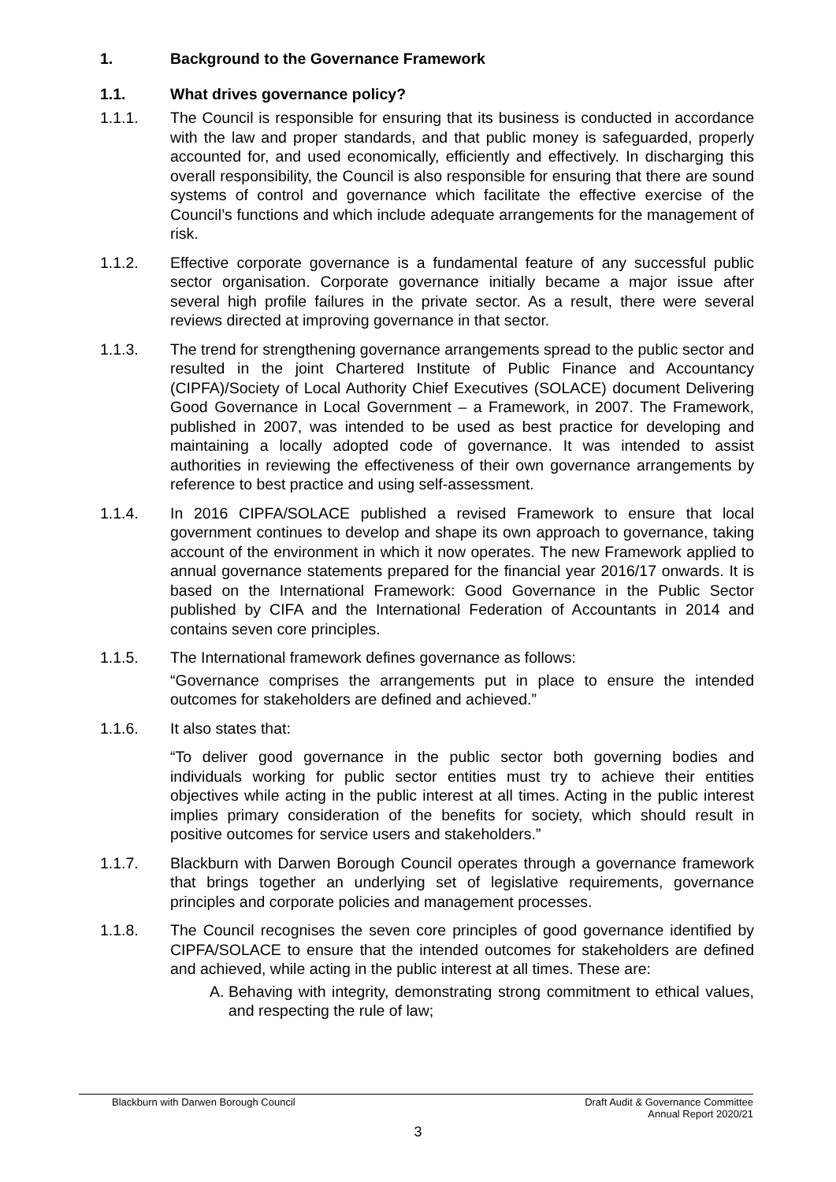1. Background to the Governance Framework
1.1. What drives governance policy?
1.1.1. The Council is responsible for ensuring that its business is conducted in accordance with the law and proper standards, and that public money is safeguarded, properly accounted for, and used economically, efficiently and effectively. In discharging this overall responsibility, the Council is also responsible for ensuring that there are sound systems of control and governance which facilitate the effective exercise of the Council’s functions and which include adequate arrangements for the management of risk.
1.1.2. Effective corporate governance is a fundamental feature of any successful public sector organisation. Corporate governance initially became a major issue after several high profile failures in the private sector. As a result, there were several reviews directed at improving governance in that sector.
1.1.3. The trend for strengthening governance arrangements spread to the public sector and resulted in the joint Chartered Institute of Public Finance and Accountancy (CIPFA)/Society of Local Authority Chief Executives (SOLACE) document Delivering Good Governance in Local Government – a Framework, in 2007. The Framework, published in 2007, was intended to be used as best practice for developing and maintaining a locally adopted code of governance. It was intended to assist authorities in reviewing the effectiveness of their own governance arrangements by reference to best practice and using self-assessment.
1.1.4. In 2016 CIPFA/SOLACE published a revised Framework to ensure that local government continues to develop and shape its own approach to governance, taking account of the environment in which it now operates. The new Framework applied to annual governance statements prepared for the financial year 2016/17 onwards. It is based on the International Framework: Good Governance in the Public Sector published by CIFA and the International Federation of Accountants in 2014 and contains seven core principles.
1.1.5. The International framework defines governance as follows:
“Governance comprises the arrangements put in place to ensure the intended outcomes for stakeholders are defined and achieved.”
1.1.6. It also states that:
“To deliver good governance in the public sector both governing bodies and individuals working for public sector entities must try to achieve their entities objectives while acting in the public interest at all times. Acting in the public interest implies primary consideration of the benefits for society, which should result in positive outcomes for service users and stakeholders.”
1.1.7. Blackburn with Darwen Borough Council operates through a governance framework that brings together an underlying set of legislative requirements, governance principles and corporate policies and management processes.
1.1.8. The Council recognises the seven core principles of good governance identified by CIPFA/SOLACE to ensure that the intended outcomes for stakeholders are defined and achieved, while acting in the public interest at all times. These are:
A. Behaving with integrity, demonstrating strong commitment to ethical values, and respecting the rule of law;
Blackburn with Darwen Borough Council
Draft Audit & Governance Committee
Annual Report 2020/21
3